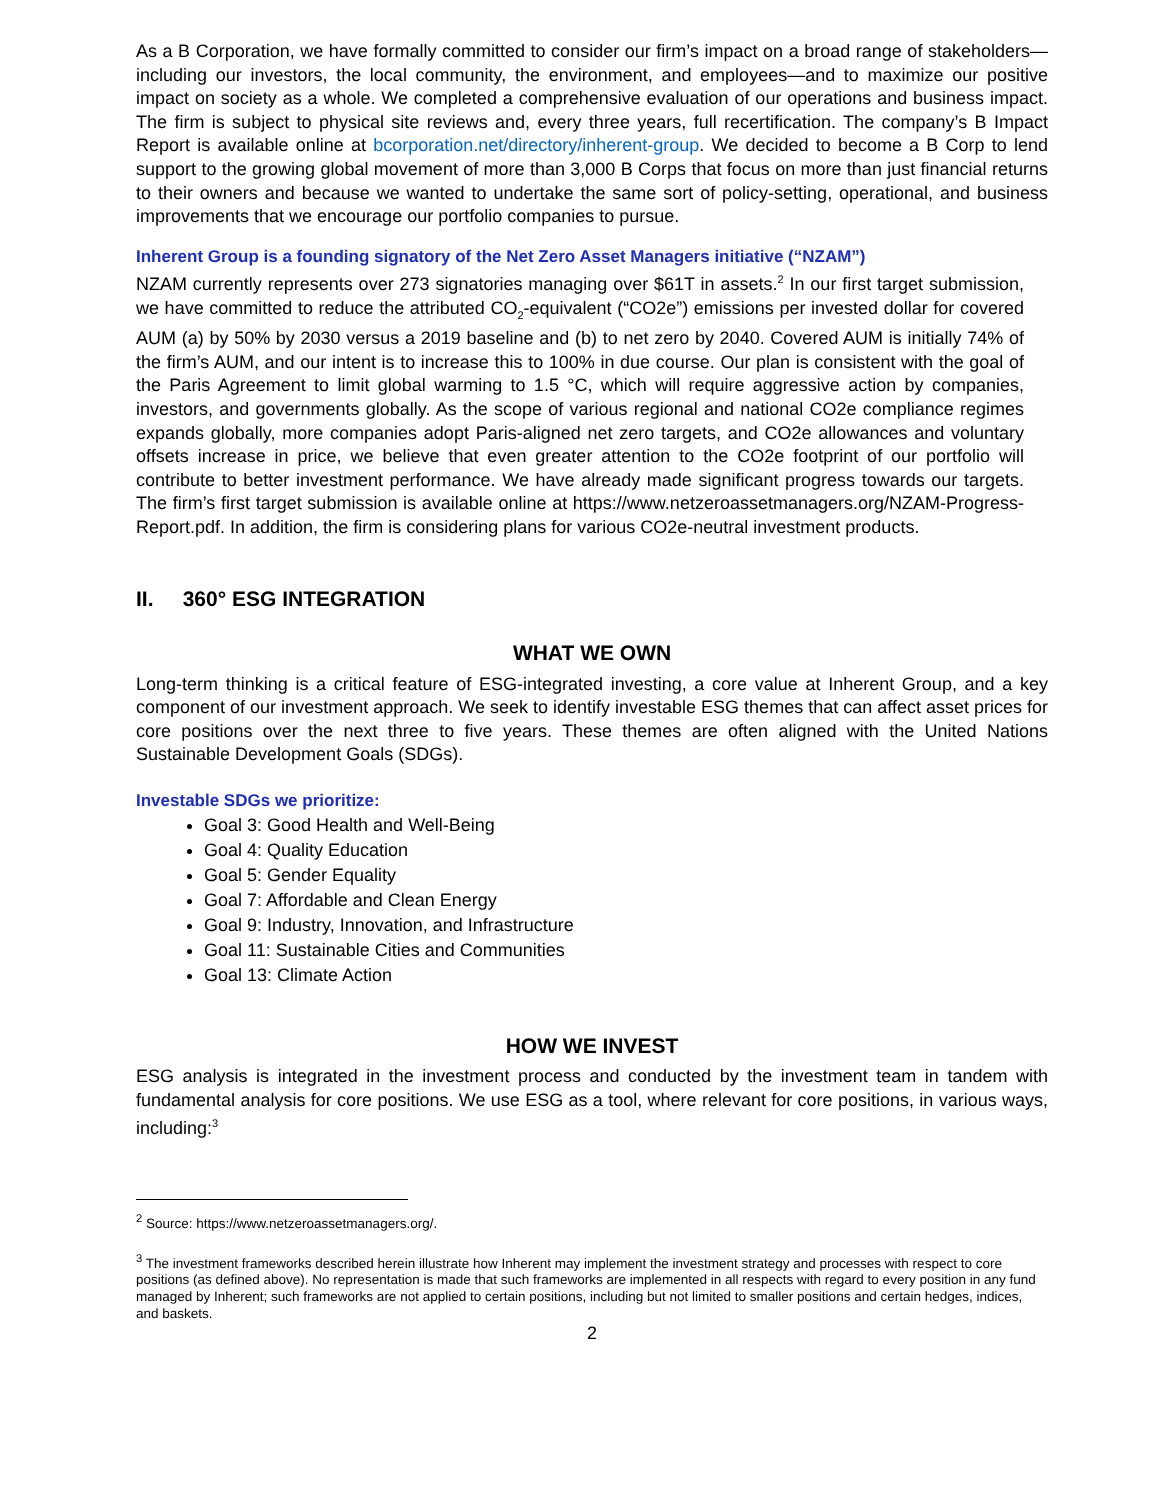As a B Corporation, we have formally committed to consider our firm’s impact on a broad range of stakeholders—including our investors, the local community, the environment, and employees—and to maximize our positive impact on society as a whole. We completed a comprehensive evaluation of our operations and business impact. The firm is subject to physical site reviews and, every three years, full recertification. The company’s B Impact Report is available online at bcorporation.net/directory/inherent-group. We decided to become a B Corp to lend support to the growing global movement of more than 3,000 B Corps that focus on more than just financial returns to their owners and because we wanted to undertake the same sort of policy-setting, operational, and business improvements that we encourage our portfolio companies to pursue.
Inherent Group is a founding signatory of the Net Zero Asset Managers initiative (“NZAM”)
NZAM currently represents over 273 signatories managing over $61T in assets.<sup>2</sup> In our first target submission, we have committed to reduce the attributed CO<sub>2</sub>-equivalent (“CO2e”) emissions per invested dollar for covered AUM (a) by 50% by 2030 versus a 2019 baseline and (b) to net zero by 2040. Covered AUM is initially 74% of the firm’s AUM, and our intent is to increase this to 100% in due course. Our plan is consistent with the goal of the Paris Agreement to limit global warming to 1.5 °C, which will require aggressive action by companies, investors, and governments globally. As the scope of various regional and national CO2e compliance regimes expands globally, more companies adopt Paris-aligned net zero targets, and CO2e allowances and voluntary offsets increase in price, we believe that even greater attention to the CO2e footprint of our portfolio will contribute to better investment performance. We have already made significant progress towards our targets. The firm’s first target submission is available online at https://www.netzeroassetmanagers.org/NZAM-Progress-Report.pdf. In addition, the firm is considering plans for various CO2e-neutral investment products.
II. 360° ESG INTEGRATION
WHAT WE OWN
Long-term thinking is a critical feature of ESG-integrated investing, a core value at Inherent Group, and a key component of our investment approach. We seek to identify investable ESG themes that can affect asset prices for core positions over the next three to five years. These themes are often aligned with the United Nations Sustainable Development Goals (SDGs).
Investable SDGs we prioritize:
Goal 3: Good Health and Well-Being
Goal 4: Quality Education
Goal 5: Gender Equality
Goal 7: Affordable and Clean Energy
Goal 9: Industry, Innovation, and Infrastructure
Goal 11: Sustainable Cities and Communities
Goal 13: Climate Action
HOW WE INVEST
ESG analysis is integrated in the investment process and conducted by the investment team in tandem with fundamental analysis for core positions. We use ESG as a tool, where relevant for core positions, in various ways, including:<sup>3</sup>
<sup>2</sup> Source: https://www.netzeroassetmanagers.org/.
<sup>3</sup> The investment frameworks described herein illustrate how Inherent may implement the investment strategy and processes with respect to core positions (as defined above). No representation is made that such frameworks are implemented in all respects with regard to every position in any fund managed by Inherent; such frameworks are not applied to certain positions, including but not limited to smaller positions and certain hedges, indices, and baskets.
2